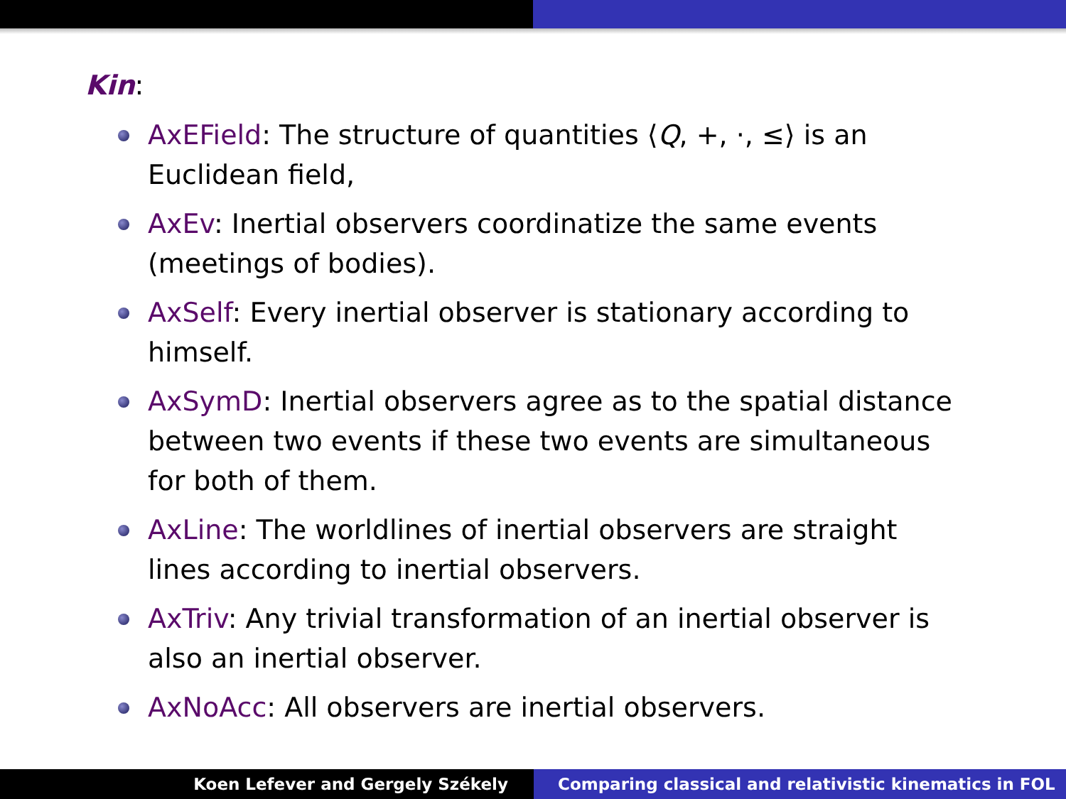Kin:
AxEField: The structure of quantities ⟨Q, +, ·, ≤⟩ is an Euclidean field,
AxEv: Inertial observers coordinatize the same events (meetings of bodies).
AxSelf: Every inertial observer is stationary according to himself.
AxSymD: Inertial observers agree as to the spatial distance between two events if these two events are simultaneous for both of them.
AxLine: The worldlines of inertial observers are straight lines according to inertial observers.
AxTriv: Any trivial transformation of an inertial observer is also an inertial observer.
AxNoAcc: All observers are inertial observers.
Koen Lefever and Gergely Székely
Comparing classical and relativistic kinematics in FOL